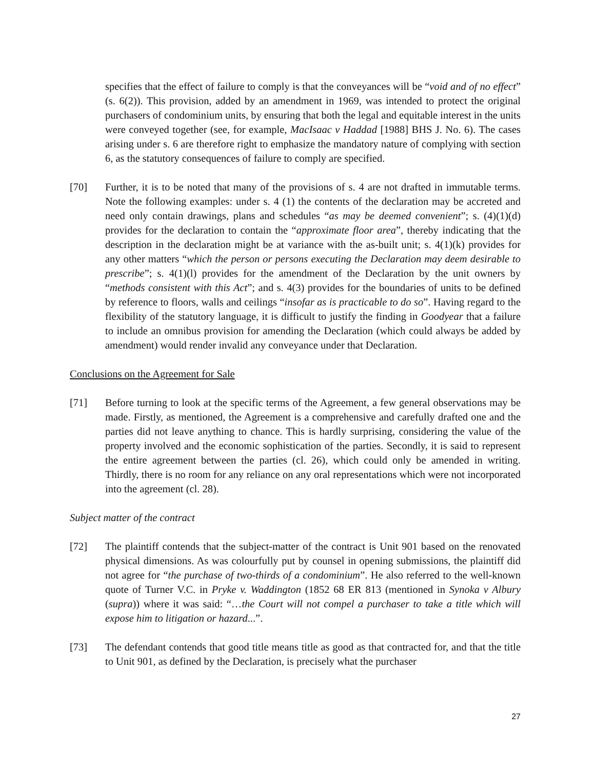specifies that the effect of failure to comply is that the conveyances will be “void and of no effect” (s. 6(2)). This provision, added by an amendment in 1969, was intended to protect the original purchasers of condominium units, by ensuring that both the legal and equitable interest in the units were conveyed together (see, for example, MacIsaac v Haddad [1988] BHS J. No. 6). The cases arising under s. 6 are therefore right to emphasize the mandatory nature of complying with section 6, as the statutory consequences of failure to comply are specified.
[70] Further, it is to be noted that many of the provisions of s. 4 are not drafted in immutable terms. Note the following examples: under s. 4 (1) the contents of the declaration may be accreted and need only contain drawings, plans and schedules “as may be deemed convenient”; s. (4)(1)(d) provides for the declaration to contain the “approximate floor area”, thereby indicating that the description in the declaration might be at variance with the as-built unit; s. 4(1)(k) provides for any other matters “which the person or persons executing the Declaration may deem desirable to prescribe”; s. 4(1)(l) provides for the amendment of the Declaration by the unit owners by “methods consistent with this Act”; and s. 4(3) provides for the boundaries of units to be defined by reference to floors, walls and ceilings “insofar as is practicable to do so”. Having regard to the flexibility of the statutory language, it is difficult to justify the finding in Goodyear that a failure to include an omnibus provision for amending the Declaration (which could always be added by amendment) would render invalid any conveyance under that Declaration.
Conclusions on the Agreement for Sale
[71] Before turning to look at the specific terms of the Agreement, a few general observations may be made. Firstly, as mentioned, the Agreement is a comprehensive and carefully drafted one and the parties did not leave anything to chance. This is hardly surprising, considering the value of the property involved and the economic sophistication of the parties. Secondly, it is said to represent the entire agreement between the parties (cl. 26), which could only be amended in writing. Thirdly, there is no room for any reliance on any oral representations which were not incorporated into the agreement (cl. 28).
Subject matter of the contract
[72] The plaintiff contends that the subject-matter of the contract is Unit 901 based on the renovated physical dimensions. As was colourfully put by counsel in opening submissions, the plaintiff did not agree for “the purchase of two-thirds of a condominium”. He also referred to the well-known quote of Turner V.C. in Pryke v. Waddington (1852 68 ER 813 (mentioned in Synoka v Albury (supra)) where it was said: “…the Court will not compel a purchaser to take a title which will expose him to litigation or hazard...”.
[73] The defendant contends that good title means title as good as that contracted for, and that the title to Unit 901, as defined by the Declaration, is precisely what the purchaser
27